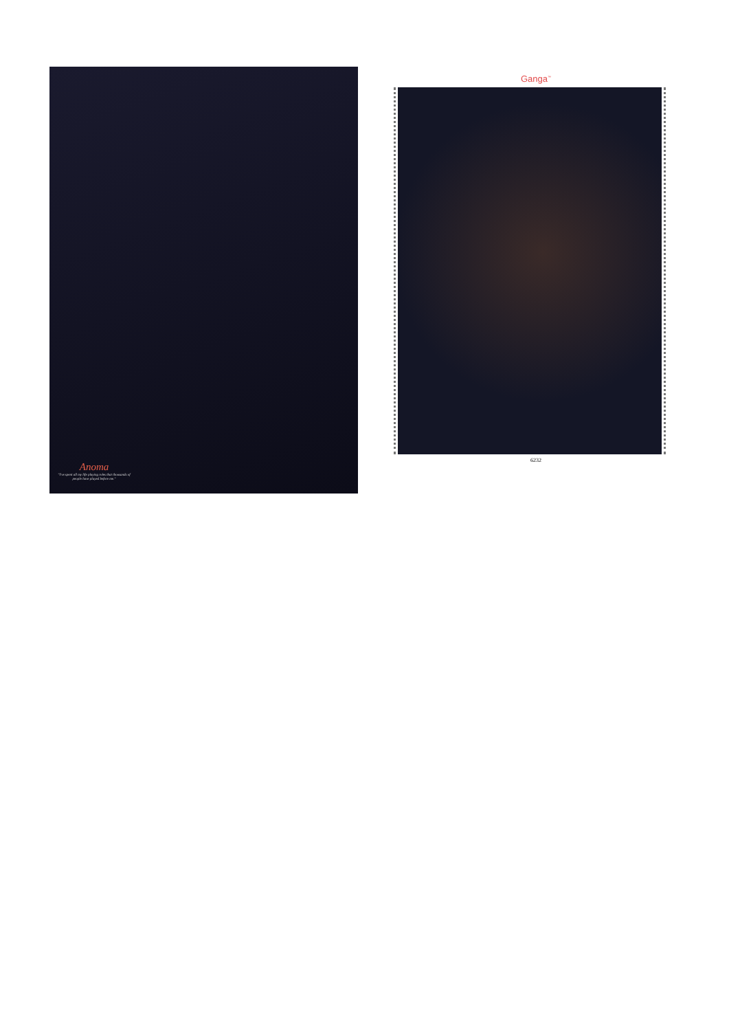Anoma
"I've spent all my life playing roles that thousands of people have played before me."
Ganga<sup>™</sup>
6232